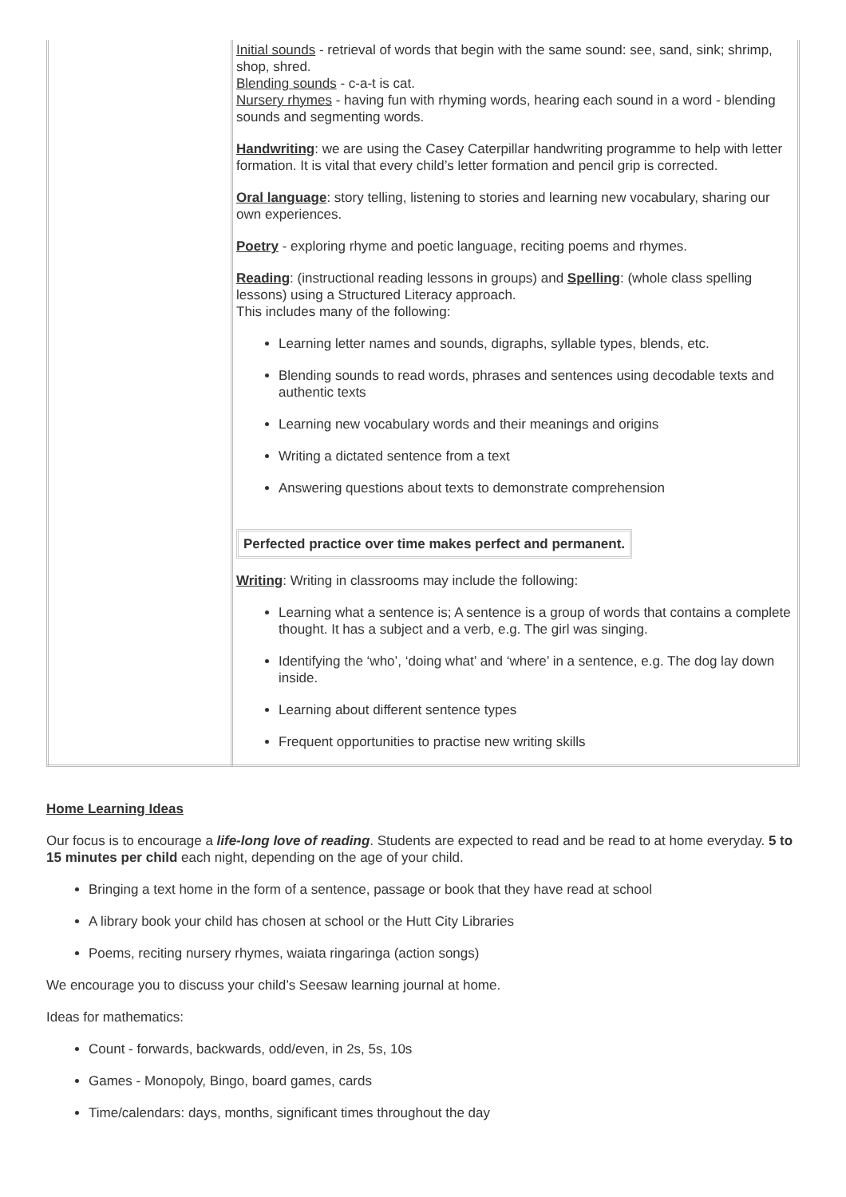| | Initial sounds - retrieval of words that begin with the same sound: see, sand, sink; shrimp, shop, shred. Blending sounds - c-a-t is cat. Nursery rhymes - having fun with rhyming words, hearing each sound in a word - blending sounds and segmenting words. Handwriting : we are using the Casey Caterpillar handwriting programme to help with letter formation. It is vital that every child’s letter formation and pencil grip is corrected. Oral language : story telling, listening to stories and learning new vocabulary, sharing our own experiences. Poetry - exploring rhyme and poetic language, reciting poems and rhymes. Reading : (instructional reading lessons in groups) and Spelling : (whole class spelling lessons) using a Structured Literacy approach. This includes many of the following: Learning letter names and sounds, digraphs, syllable types, blends, etc. Blending sounds to read words, phrases and sentences using decodable texts and authentic texts Learning new vocabulary words and their meanings and origins Writing a dictated sentence from a text Answering questions about texts to demonstrate comprehension Perfected practice over time makes perfect and permanent. Writing : Writing in classrooms may include the following: Learning what a sentence is; A sentence is a group of words that contains a complete thought. It has a subject and a verb, e.g. The girl was singing. Identifying the ‘who’, ‘doing what’ and ‘where’ in a sentence, e.g. The dog lay down inside. Learning about different sentence types Frequent opportunities to practise new writing skills |
Home Learning Ideas
Our focus is to encourage a life-long love of reading. Students are expected to read and be read to at home everyday. 5 to 15 minutes per child each night, depending on the age of your child.
Bringing a text home in the form of a sentence, passage or book that they have read at school
A library book your child has chosen at school or the Hutt City Libraries
Poems, reciting nursery rhymes, waiata ringaringa (action songs)
We encourage you to discuss your child’s Seesaw learning journal at home.
Ideas for mathematics:
Count - forwards, backwards, odd/even, in 2s, 5s, 10s
Games - Monopoly, Bingo, board games, cards
Time/calendars: days, months, significant times throughout the day